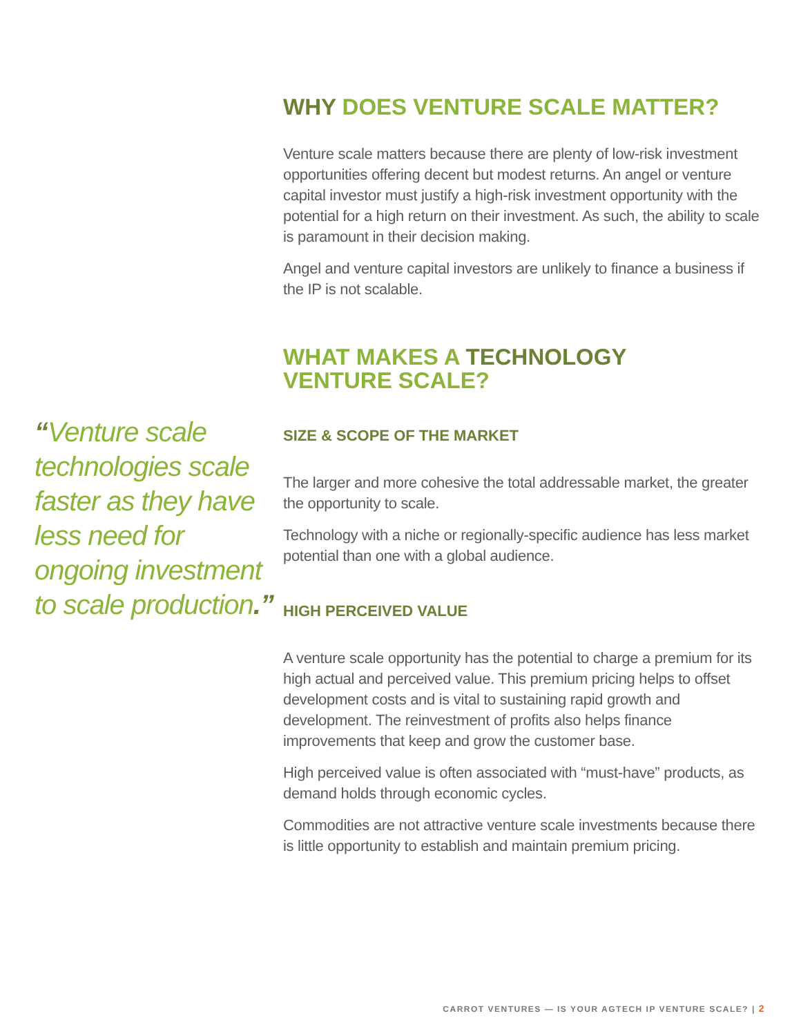“Venture scale technologies scale faster as they have less need for ongoing investment to scale production.”
WHY DOES VENTURE SCALE MATTER?
Venture scale matters because there are plenty of low-risk investment opportunities offering decent but modest returns. An angel or venture capital investor must justify a high-risk investment opportunity with the potential for a high return on their investment. As such, the ability to scale is paramount in their decision making.
Angel and venture capital investors are unlikely to finance a business if the IP is not scalable.
WHAT MAKES A TECHNOLOGY
VENTURE SCALE?
SIZE & SCOPE OF THE MARKET
The larger and more cohesive the total addressable market, the greater the opportunity to scale.
Technology with a niche or regionally-specific audience has less market potential than one with a global audience.
HIGH PERCEIVED VALUE
A venture scale opportunity has the potential to charge a premium for its high actual and perceived value. This premium pricing helps to offset development costs and is vital to sustaining rapid growth and development. The reinvestment of profits also helps finance improvements that keep and grow the customer base.
High perceived value is often associated with “must-have” products, as demand holds through economic cycles.
Commodities are not attractive venture scale investments because there is little opportunity to establish and maintain premium pricing.
CARROT VENTURES — IS YOUR AGTECH IP VENTURE SCALE? | 2